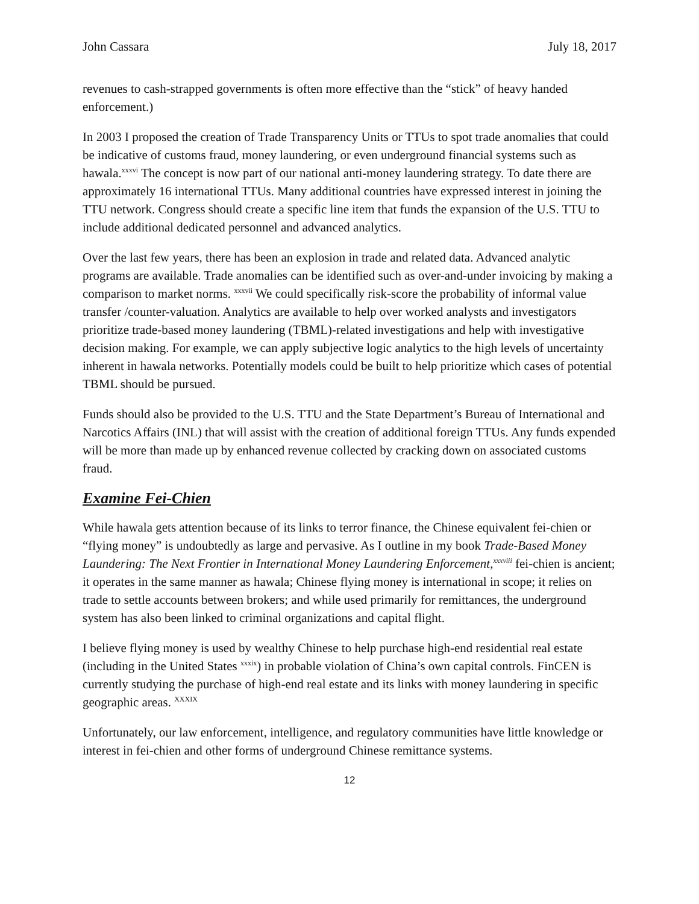John Cassara July 18, 2017
revenues to cash-strapped governments is often more effective than the “stick” of heavy handed enforcement.)
In 2003 I proposed the creation of Trade Transparency Units or TTUs to spot trade anomalies that could be indicative of customs fraud, money laundering, or even underground financial systems such as hawala.<sup>xxxvi</sup> The concept is now part of our national anti-money laundering strategy. To date there are approximately 16 international TTUs. Many additional countries have expressed interest in joining the TTU network. Congress should create a specific line item that funds the expansion of the U.S. TTU to include additional dedicated personnel and advanced analytics.
Over the last few years, there has been an explosion in trade and related data. Advanced analytic programs are available. Trade anomalies can be identified such as over-and-under invoicing by making a comparison to market norms. <sup>xxxvii</sup> We could specifically risk-score the probability of informal value transfer /counter-valuation. Analytics are available to help over worked analysts and investigators prioritize trade-based money laundering (TBML)-related investigations and help with investigative decision making. For example, we can apply subjective logic analytics to the high levels of uncertainty inherent in hawala networks. Potentially models could be built to help prioritize which cases of potential TBML should be pursued.
Funds should also be provided to the U.S. TTU and the State Department’s Bureau of International and Narcotics Affairs (INL) that will assist with the creation of additional foreign TTUs. Any funds expended will be more than made up by enhanced revenue collected by cracking down on associated customs fraud.
Examine Fei-Chien
While hawala gets attention because of its links to terror finance, the Chinese equivalent fei-chien or “flying money” is undoubtedly as large and pervasive. As I outline in my book Trade-Based Money Laundering: The Next Frontier in International Money Laundering Enforcement,<sup>xxxviii</sup> fei-chien is ancient; it operates in the same manner as hawala; Chinese flying money is international in scope; it relies on trade to settle accounts between brokers; and while used primarily for remittances, the underground system has also been linked to criminal organizations and capital flight.
I believe flying money is used by wealthy Chinese to help purchase high-end residential real estate (including in the United States <sup>xxxix</sup>) in probable violation of China’s own capital controls. FinCEN is currently studying the purchase of high-end real estate and its links with money laundering in specific geographic areas. <sup>XXXIX</sup>
Unfortunately, our law enforcement, intelligence, and regulatory communities have little knowledge or interest in fei-chien and other forms of underground Chinese remittance systems.
12